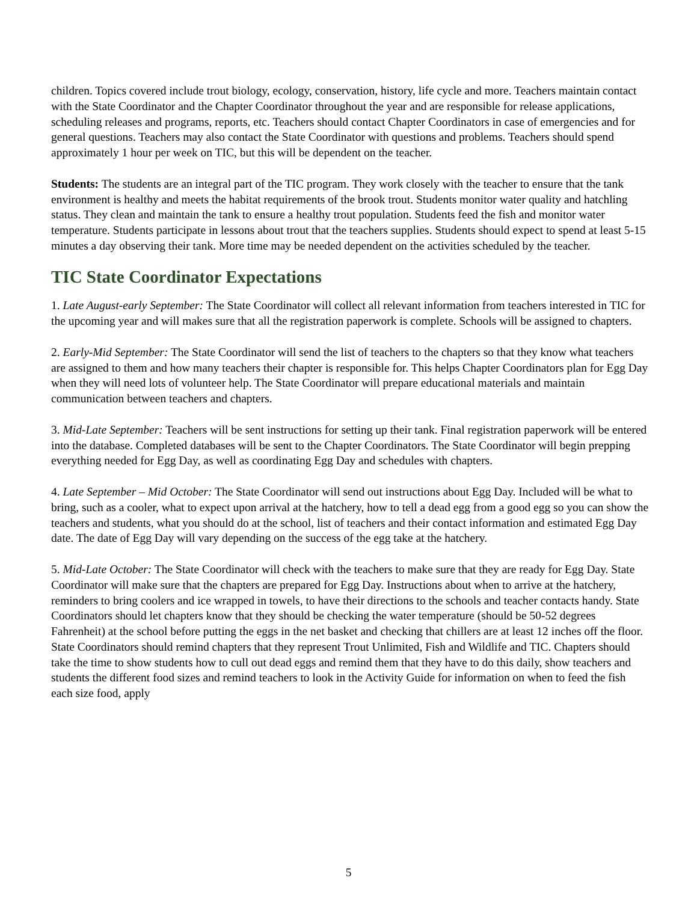children. Topics covered include trout biology, ecology, conservation, history, life cycle and more. Teachers maintain contact with the State Coordinator and the Chapter Coordinator throughout the year and are responsible for release applications, scheduling releases and programs, reports, etc. Teachers should contact Chapter Coordinators in case of emergencies and for general questions. Teachers may also contact the State Coordinator with questions and problems. Teachers should spend approximately 1 hour per week on TIC, but this will be dependent on the teacher.
Students: The students are an integral part of the TIC program. They work closely with the teacher to ensure that the tank environment is healthy and meets the habitat requirements of the brook trout. Students monitor water quality and hatchling status. They clean and maintain the tank to ensure a healthy trout population. Students feed the fish and monitor water temperature. Students participate in lessons about trout that the teachers supplies. Students should expect to spend at least 5-15 minutes a day observing their tank. More time may be needed dependent on the activities scheduled by the teacher.
TIC State Coordinator Expectations
1. Late August-early September: The State Coordinator will collect all relevant information from teachers interested in TIC for the upcoming year and will makes sure that all the registration paperwork is complete. Schools will be assigned to chapters.
2. Early-Mid September: The State Coordinator will send the list of teachers to the chapters so that they know what teachers are assigned to them and how many teachers their chapter is responsible for. This helps Chapter Coordinators plan for Egg Day when they will need lots of volunteer help. The State Coordinator will prepare educational materials and maintain communication between teachers and chapters.
3. Mid-Late September: Teachers will be sent instructions for setting up their tank. Final registration paperwork will be entered into the database. Completed databases will be sent to the Chapter Coordinators. The State Coordinator will begin prepping everything needed for Egg Day, as well as coordinating Egg Day and schedules with chapters.
4. Late September – Mid October: The State Coordinator will send out instructions about Egg Day. Included will be what to bring, such as a cooler, what to expect upon arrival at the hatchery, how to tell a dead egg from a good egg so you can show the teachers and students, what you should do at the school, list of teachers and their contact information and estimated Egg Day date. The date of Egg Day will vary depending on the success of the egg take at the hatchery.
5. Mid-Late October: The State Coordinator will check with the teachers to make sure that they are ready for Egg Day. State Coordinator will make sure that the chapters are prepared for Egg Day. Instructions about when to arrive at the hatchery, reminders to bring coolers and ice wrapped in towels, to have their directions to the schools and teacher contacts handy. State Coordinators should let chapters know that they should be checking the water temperature (should be 50-52 degrees Fahrenheit) at the school before putting the eggs in the net basket and checking that chillers are at least 12 inches off the floor. State Coordinators should remind chapters that they represent Trout Unlimited, Fish and Wildlife and TIC. Chapters should take the time to show students how to cull out dead eggs and remind them that they have to do this daily, show teachers and students the different food sizes and remind teachers to look in the Activity Guide for information on when to feed the fish each size food, apply
5